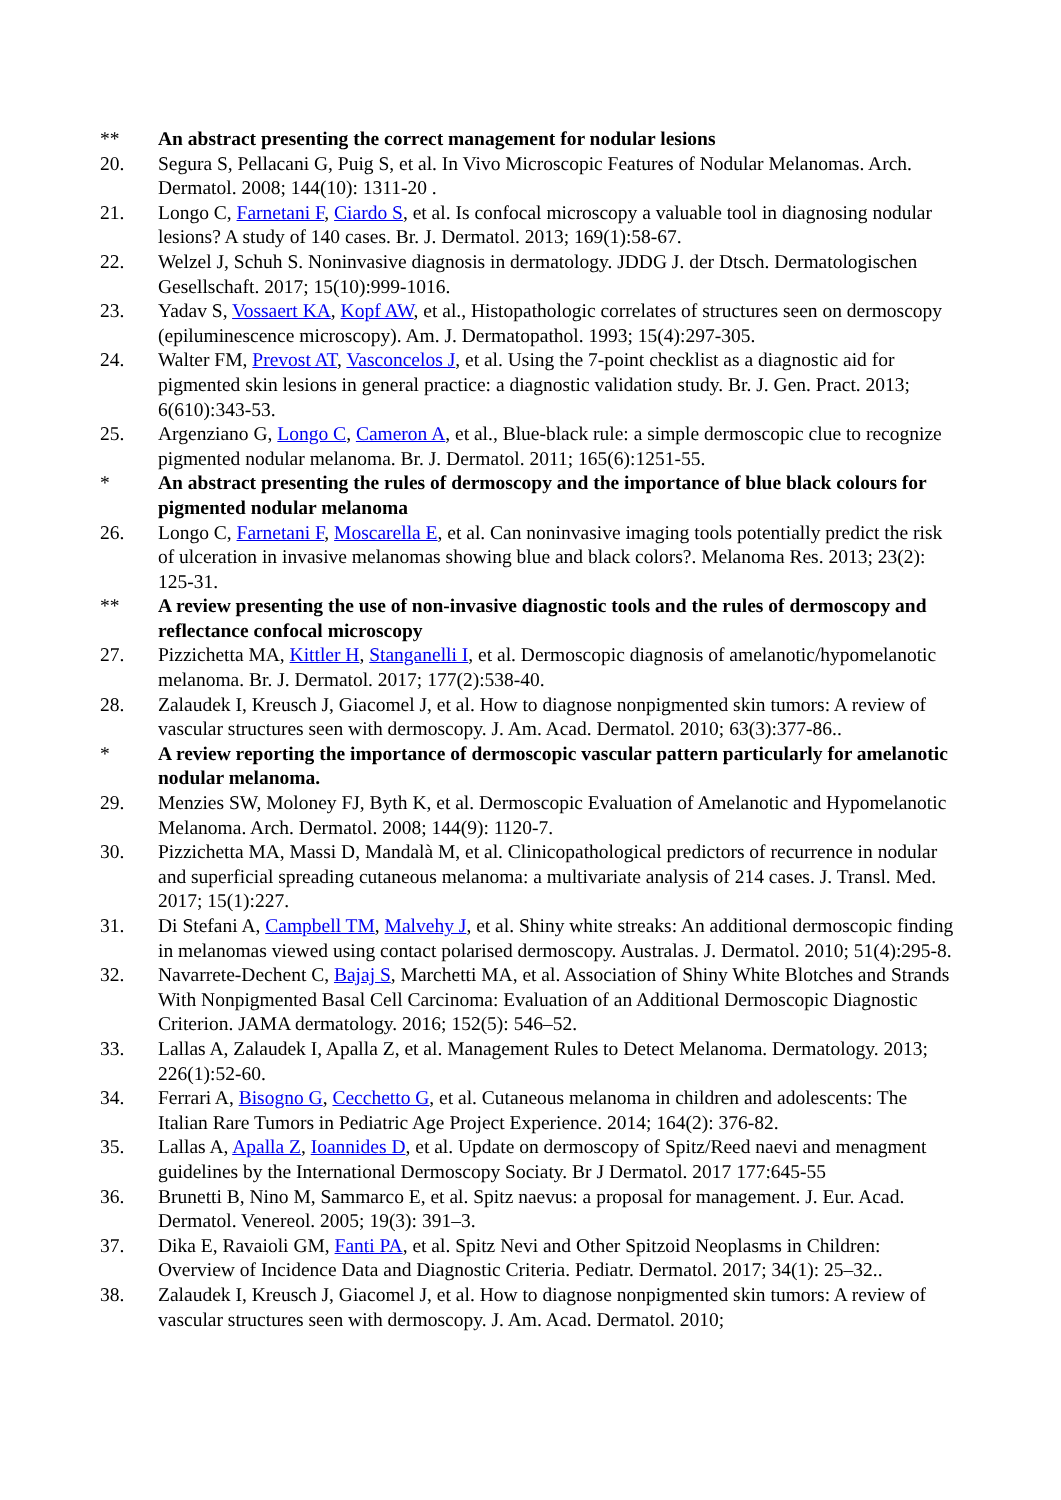** An abstract presenting the correct management for nodular lesions
20. Segura S, Pellacani G, Puig S, et al. In Vivo Microscopic Features of Nodular Melanomas. Arch. Dermatol. 2008; 144(10): 1311-20 .
21. Longo C, Farnetani F, Ciardo S, et al. Is confocal microscopy a valuable tool in diagnosing nodular lesions? A study of 140 cases. Br. J. Dermatol. 2013; 169(1):58-67.
22. Welzel J, Schuh S. Noninvasive diagnosis in dermatology. JDDG J. der Dtsch. Dermatologischen Gesellschaft. 2017; 15(10):999-1016.
23. Yadav S, Vossaert KA, Kopf AW, et al., Histopathologic correlates of structures seen on dermoscopy (epiluminescence microscopy). Am. J. Dermatopathol. 1993; 15(4):297-305.
24. Walter FM, Prevost AT, Vasconcelos J, et al. Using the 7-point checklist as a diagnostic aid for pigmented skin lesions in general practice: a diagnostic validation study. Br. J. Gen. Pract. 2013; 6(610):343-53.
25. Argenziano G, Longo C, Cameron A, et al., Blue-black rule: a simple dermoscopic clue to recognize pigmented nodular melanoma. Br. J. Dermatol. 2011; 165(6):1251-55.
* An abstract presenting the rules of dermoscopy and the importance of blue black colours for pigmented nodular melanoma
26. Longo C, Farnetani F, Moscarella E, et al. Can noninvasive imaging tools potentially predict the risk of ulceration in invasive melanomas showing blue and black colors?. Melanoma Res. 2013; 23(2): 125-31.
** A review presenting the use of non-invasive diagnostic tools and the rules of dermoscopy and reflectance confocal microscopy
27. Pizzichetta MA, Kittler H, Stanganelli I, et al. Dermoscopic diagnosis of amelanotic/hypomelanotic melanoma. Br. J. Dermatol. 2017; 177(2):538-40.
28. Zalaudek I, Kreusch J, Giacomel J, et al. How to diagnose nonpigmented skin tumors: A review of vascular structures seen with dermoscopy. J. Am. Acad. Dermatol. 2010; 63(3):377-86..
* A review reporting the importance of dermoscopic vascular pattern particularly for amelanotic nodular melanoma.
29. Menzies SW, Moloney FJ, Byth K, et al. Dermoscopic Evaluation of Amelanotic and Hypomelanotic Melanoma. Arch. Dermatol. 2008; 144(9): 1120-7.
30. Pizzichetta MA, Massi D, Mandalà M, et al. Clinicopathological predictors of recurrence in nodular and superficial spreading cutaneous melanoma: a multivariate analysis of 214 cases. J. Transl. Med. 2017; 15(1):227.
31. Di Stefani A, Campbell TM, Malvehy J, et al. Shiny white streaks: An additional dermoscopic finding in melanomas viewed using contact polarised dermoscopy. Australas. J. Dermatol. 2010; 51(4):295-8.
32. Navarrete-Dechent C, Bajaj S, Marchetti MA, et al. Association of Shiny White Blotches and Strands With Nonpigmented Basal Cell Carcinoma: Evaluation of an Additional Dermoscopic Diagnostic Criterion. JAMA dermatology. 2016; 152(5): 546–52.
33. Lallas A, Zalaudek I, Apalla Z, et al. Management Rules to Detect Melanoma. Dermatology. 2013; 226(1):52-60.
34. Ferrari A, Bisogno G, Cecchetto G, et al. Cutaneous melanoma in children and adolescents: The Italian Rare Tumors in Pediatric Age Project Experience. 2014; 164(2): 376-82.
35. Lallas A, Apalla Z, Ioannides D, et al. Update on dermoscopy of Spitz/Reed naevi and menagment guidelines by the International Dermoscopy Sociaty. Br J Dermatol. 2017 177:645-55
36. Brunetti B, Nino M, Sammarco E, et al. Spitz naevus: a proposal for management. J. Eur. Acad. Dermatol. Venereol. 2005; 19(3): 391–3.
37. Dika E, Ravaioli GM, Fanti PA, et al. Spitz Nevi and Other Spitzoid Neoplasms in Children: Overview of Incidence Data and Diagnostic Criteria. Pediatr. Dermatol. 2017; 34(1): 25–32..
38. Zalaudek I, Kreusch J, Giacomel J, et al. How to diagnose nonpigmented skin tumors: A review of vascular structures seen with dermoscopy. J. Am. Acad. Dermatol. 2010;